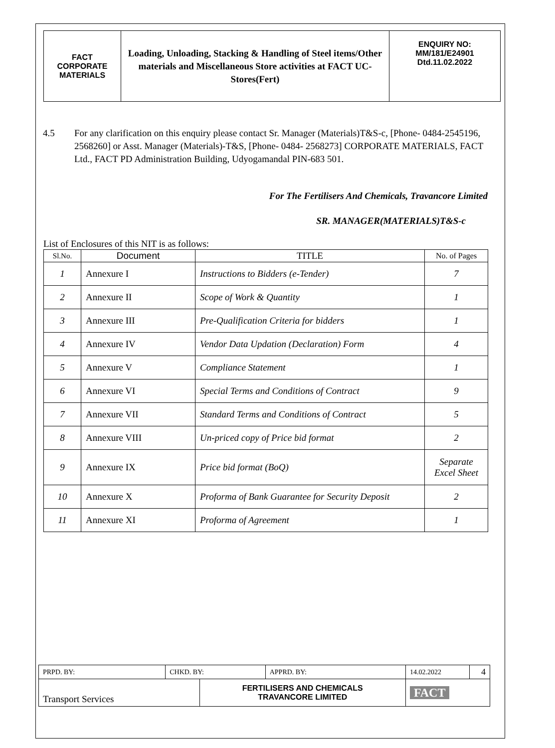| FACT CORPORATE MATERIALS | Loading, Unloading, Stacking & Handling of Steel items/Other materials and Miscellaneous Store activities at FACT UC- Stores(Fert) | ENQUIRY NO: MM/181/E24901 Dtd.11.02.2022 |
4.5 For any clarification on this enquiry please contact Sr. Manager (Materials)T&S-c, [Phone- 0484-2545196, 2568260] or Asst. Manager (Materials)-T&S, [Phone- 0484- 2568273] CORPORATE MATERIALS, FACT Ltd., FACT PD Administration Building, Udyogamandal PIN-683 501.
For The Fertilisers And Chemicals, Travancore Limited
SR. MANAGER(MATERIALS)T&S-c
List of Enclosures of this NIT is as follows:
| Sl.No. | Document | TITLE | No. of Pages |
| --- | --- | --- | --- |
| 1 | Annexure I | Instructions to Bidders (e-Tender) | 7 |
| 2 | Annexure II | Scope of Work & Quantity | 1 |
| 3 | Annexure III | Pre-Qualification Criteria for bidders | 1 |
| 4 | Annexure IV | Vendor Data Updation (Declaration) Form | 4 |
| 5 | Annexure V | Compliance Statement | 1 |
| 6 | Annexure VI | Special Terms and Conditions of Contract | 9 |
| 7 | Annexure VII | Standard Terms and Conditions of Contract | 5 |
| 8 | Annexure VIII | Un-priced copy of Price bid format | 2 |
| 9 | Annexure IX | Price bid format (BoQ) | Separate Excel Sheet |
| 10 | Annexure X | Proforma of Bank Guarantee for Security Deposit | 2 |
| 11 | Annexure XI | Proforma of Agreement | 1 |
| PRPD. BY: | CHKD. BY: | | APPRD. BY: | 14.02.2022 | 4 |
| Transport Services | | FERTILISERS AND CHEMICALS TRAVANCORE LIMITED | | FACT | |